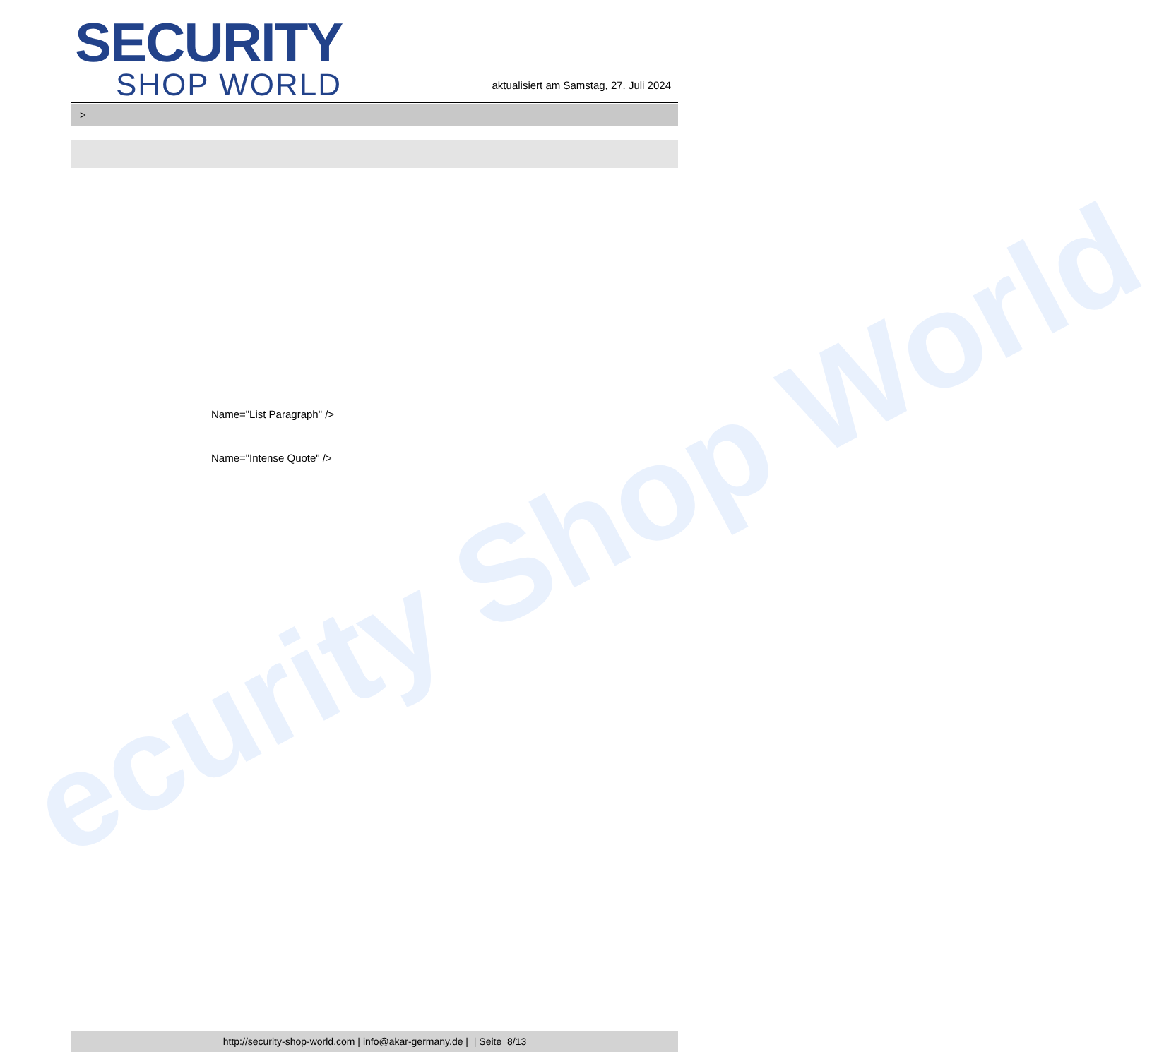ecurity Shop World
SECURITY
SHOP WORLD
aktualisiert am Samstag, 27. Juli 2024
>
Name="List Paragraph" />
Name="Intense Quote" />
http://security-shop-world.com | info@akar-germany.de | | Seite 8/13